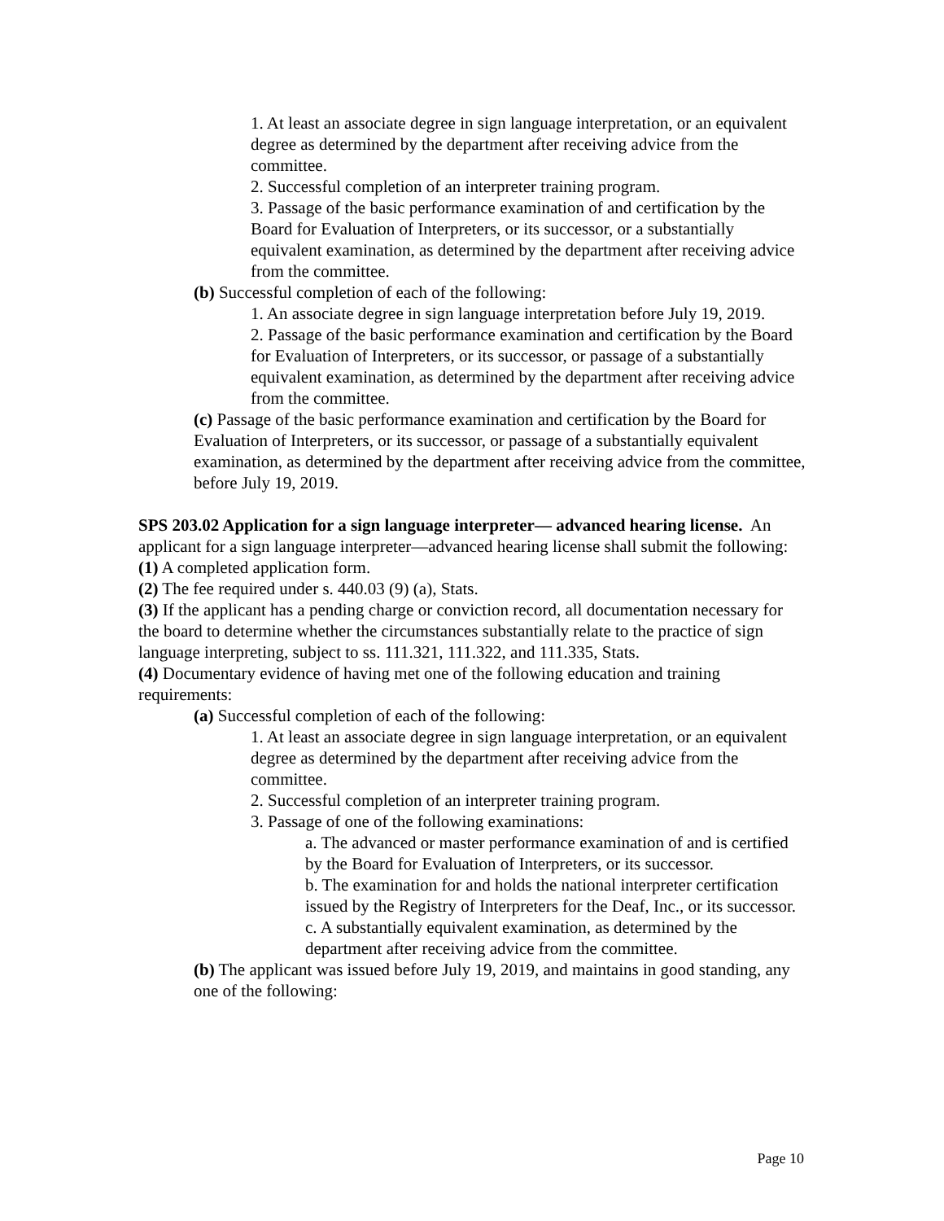1. At least an associate degree in sign language interpretation, or an equivalent degree as determined by the department after receiving advice from the committee.
2. Successful completion of an interpreter training program.
3. Passage of the basic performance examination of and certification by the Board for Evaluation of Interpreters, or its successor, or a substantially equivalent examination, as determined by the department after receiving advice from the committee.
(b) Successful completion of each of the following:
1. An associate degree in sign language interpretation before July 19, 2019.
2. Passage of the basic performance examination and certification by the Board for Evaluation of Interpreters, or its successor, or passage of a substantially equivalent examination, as determined by the department after receiving advice from the committee.
(c) Passage of the basic performance examination and certification by the Board for Evaluation of Interpreters, or its successor, or passage of a substantially equivalent examination, as determined by the department after receiving advice from the committee, before July 19, 2019.
SPS 203.02 Application for a sign language interpreter— advanced hearing license. An applicant for a sign language interpreter—advanced hearing license shall submit the following:
(1) A completed application form.
(2) The fee required under s. 440.03 (9) (a), Stats.
(3) If the applicant has a pending charge or conviction record, all documentation necessary for the board to determine whether the circumstances substantially relate to the practice of sign language interpreting, subject to ss. 111.321, 111.322, and 111.335, Stats.
(4) Documentary evidence of having met one of the following education and training requirements:
(a) Successful completion of each of the following:
1. At least an associate degree in sign language interpretation, or an equivalent degree as determined by the department after receiving advice from the committee.
2. Successful completion of an interpreter training program.
3. Passage of one of the following examinations:
a. The advanced or master performance examination of and is certified by the Board for Evaluation of Interpreters, or its successor.
b. The examination for and holds the national interpreter certification issued by the Registry of Interpreters for the Deaf, Inc., or its successor.
c. A substantially equivalent examination, as determined by the department after receiving advice from the committee.
(b) The applicant was issued before July 19, 2019, and maintains in good standing, any one of the following:
Page 10